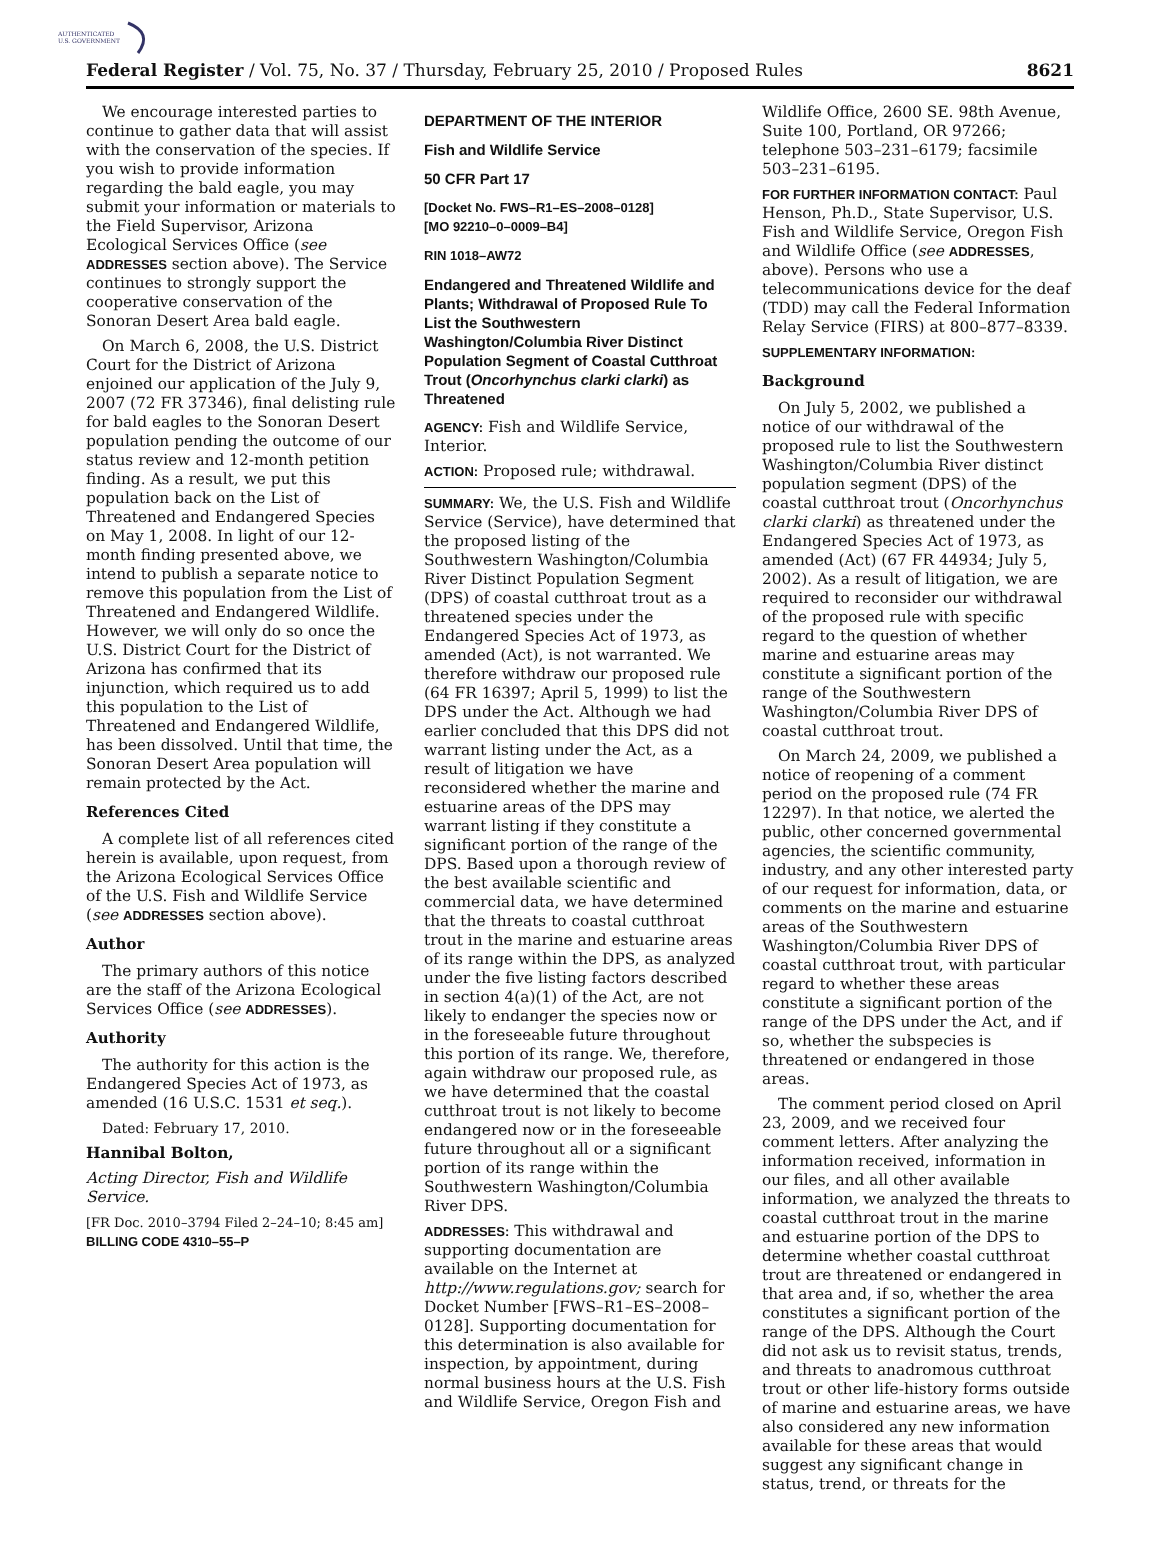AUTHENTICATED
U.S. GOVERNMENT
Federal Register / Vol. 75, No. 37 / Thursday, February 25, 2010 / Proposed Rules 8621
We encourage interested parties to continue to gather data that will assist with the conservation of the species. If you wish to provide information regarding the bald eagle, you may submit your information or materials to the Field Supervisor, Arizona Ecological Services Office (see ADDRESSES section above). The Service continues to strongly support the cooperative conservation of the Sonoran Desert Area bald eagle.
On March 6, 2008, the U.S. District Court for the District of Arizona enjoined our application of the July 9, 2007 (72 FR 37346), final delisting rule for bald eagles to the Sonoran Desert population pending the outcome of our status review and 12-month petition finding. As a result, we put this population back on the List of Threatened and Endangered Species on May 1, 2008. In light of our 12-month finding presented above, we intend to publish a separate notice to remove this population from the List of Threatened and Endangered Wildlife. However, we will only do so once the U.S. District Court for the District of Arizona has confirmed that its injunction, which required us to add this population to the List of Threatened and Endangered Wildlife, has been dissolved. Until that time, the Sonoran Desert Area population will remain protected by the Act.
References Cited
A complete list of all references cited herein is available, upon request, from the Arizona Ecological Services Office of the U.S. Fish and Wildlife Service (see ADDRESSES section above).
Author
The primary authors of this notice are the staff of the Arizona Ecological Services Office (see ADDRESSES).
Authority
The authority for this action is the Endangered Species Act of 1973, as amended (16 U.S.C. 1531 et seq.).
Dated: February 17, 2010.
Hannibal Bolton,
Acting Director, Fish and Wildlife Service.
[FR Doc. 2010–3794 Filed 2–24–10; 8:45 am]
BILLING CODE 4310–55–P
DEPARTMENT OF THE INTERIOR
Fish and Wildlife Service
50 CFR Part 17
[Docket No. FWS–R1–ES–2008–0128]
[MO 92210–0–0009–B4]
RIN 1018–AW72
Endangered and Threatened Wildlife and Plants; Withdrawal of Proposed Rule To List the Southwestern Washington/Columbia River Distinct Population Segment of Coastal Cutthroat Trout (Oncorhynchus clarki clarki) as Threatened
AGENCY: Fish and Wildlife Service, Interior.
ACTION: Proposed rule; withdrawal.
SUMMARY: We, the U.S. Fish and Wildlife Service (Service), have determined that the proposed listing of the Southwestern Washington/Columbia River Distinct Population Segment (DPS) of coastal cutthroat trout as a threatened species under the Endangered Species Act of 1973, as amended (Act), is not warranted. We therefore withdraw our proposed rule (64 FR 16397; April 5, 1999) to list the DPS under the Act. Although we had earlier concluded that this DPS did not warrant listing under the Act, as a result of litigation we have reconsidered whether the marine and estuarine areas of the DPS may warrant listing if they constitute a significant portion of the range of the DPS. Based upon a thorough review of the best available scientific and commercial data, we have determined that the threats to coastal cutthroat trout in the marine and estuarine areas of its range within the DPS, as analyzed under the five listing factors described in section 4(a)(1) of the Act, are not likely to endanger the species now or in the foreseeable future throughout this portion of its range. We, therefore, again withdraw our proposed rule, as we have determined that the coastal cutthroat trout is not likely to become endangered now or in the foreseeable future throughout all or a significant portion of its range within the Southwestern Washington/Columbia River DPS.
ADDRESSES: This withdrawal and supporting documentation are available on the Internet at http://www.regulations.gov; search for Docket Number [FWS–R1–ES–2008–0128]. Supporting documentation for this determination is also available for inspection, by appointment, during normal business hours at the U.S. Fish and Wildlife Service, Oregon Fish and
Wildlife Office, 2600 SE. 98th Avenue, Suite 100, Portland, OR 97266; telephone 503–231–6179; facsimile 503–231–6195.
FOR FURTHER INFORMATION CONTACT: Paul Henson, Ph.D., State Supervisor, U.S. Fish and Wildlife Service, Oregon Fish and Wildlife Office (see ADDRESSES, above). Persons who use a telecommunications device for the deaf (TDD) may call the Federal Information Relay Service (FIRS) at 800–877–8339.
SUPPLEMENTARY INFORMATION:
Background
On July 5, 2002, we published a notice of our withdrawal of the proposed rule to list the Southwestern Washington/Columbia River distinct population segment (DPS) of the coastal cutthroat trout (Oncorhynchus clarki clarki) as threatened under the Endangered Species Act of 1973, as amended (Act) (67 FR 44934; July 5, 2002). As a result of litigation, we are required to reconsider our withdrawal of the proposed rule with specific regard to the question of whether marine and estuarine areas may constitute a significant portion of the range of the Southwestern Washington/Columbia River DPS of coastal cutthroat trout.
On March 24, 2009, we published a notice of reopening of a comment period on the proposed rule (74 FR 12297). In that notice, we alerted the public, other concerned governmental agencies, the scientific community, industry, and any other interested party of our request for information, data, or comments on the marine and estuarine areas of the Southwestern Washington/Columbia River DPS of coastal cutthroat trout, with particular regard to whether these areas constitute a significant portion of the range of the DPS under the Act, and if so, whether the subspecies is threatened or endangered in those areas.
The comment period closed on April 23, 2009, and we received four comment letters. After analyzing the information received, information in our files, and all other available information, we analyzed the threats to coastal cutthroat trout in the marine and estuarine portion of the DPS to determine whether coastal cutthroat trout are threatened or endangered in that area and, if so, whether the area constitutes a significant portion of the range of the DPS. Although the Court did not ask us to revisit status, trends, and threats to anadromous cutthroat trout or other life-history forms outside of marine and estuarine areas, we have also considered any new information available for these areas that would suggest any significant change in status, trend, or threats for the